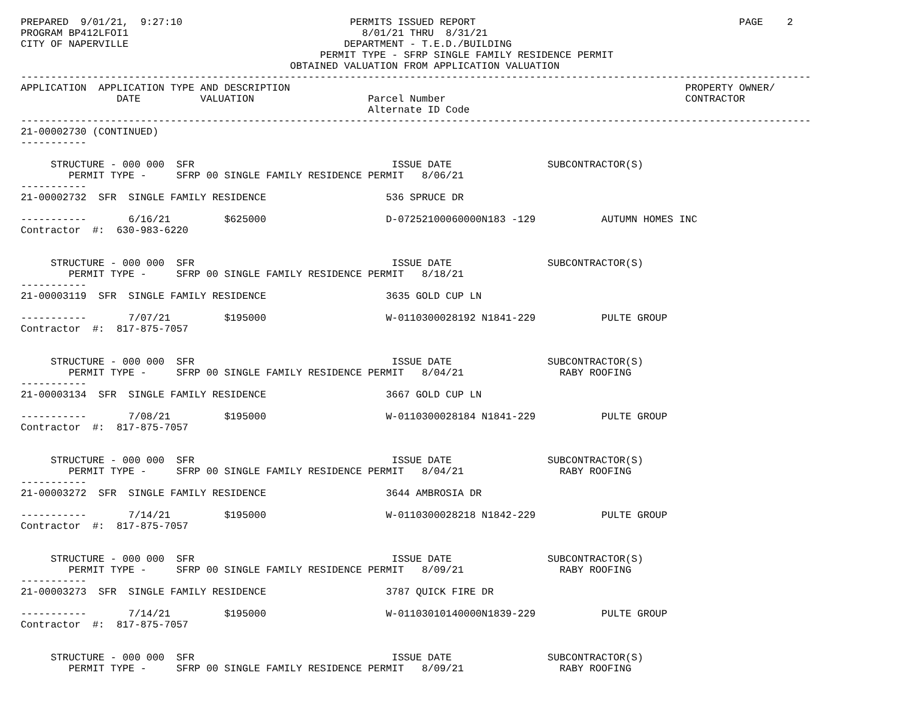PREPARED  9/01/21,  9:27:10                            PERMITS ISSUED REPORT                                            PAGE    2
PROGRAM BP412LFOI1                                       8/01/21 THRU  8/31/21
CITY OF NAPERVILLE                                    DEPARTMENT - T.E.D./BUILDING
                                                  PERMIT TYPE - SFRP SINGLE FAMILY RESIDENCE PERMIT
                                             OBTAINED VALUATION FROM APPLICATION VALUATION
------------------------------------------------------------------------------------------------------------------------------------
APPLICATION  APPLICATION TYPE AND DESCRIPTION                                                                  PROPERTY OWNER/
                DATE          VALUATION                   Parcel Number                                        CONTRACTOR
                                                          Alternate ID Code
------------------------------------------------------------------------------------------------------------------------------------
21-00002730 (CONTINUED)
-----------

     STRUCTURE - 000 000  SFR                                 ISSUE DATE                SUBCONTRACTOR(S)
        PERMIT TYPE -     SFRP 00 SINGLE FAMILY RESIDENCE PERMIT   8/06/21
-----------
21-00002732  SFR  SINGLE FAMILY RESIDENCE                    536 SPRUCE DR

-----------       6/16/21         $625000                    D-07252100060000N183 -129           AUTUMN HOMES INC
Contractor  #:  630-983-6220


     STRUCTURE - 000 000  SFR                                 ISSUE DATE                SUBCONTRACTOR(S)
        PERMIT TYPE -     SFRP 00 SINGLE FAMILY RESIDENCE PERMIT   8/18/21
-----------
21-00003119  SFR  SINGLE FAMILY RESIDENCE                    3635 GOLD CUP LN

-----------       7/07/21         $195000                    W-0110300028192 N1841-229           PULTE GROUP
Contractor  #:  817-875-7057


     STRUCTURE - 000 000  SFR                                 ISSUE DATE                SUBCONTRACTOR(S)
        PERMIT TYPE -     SFRP 00 SINGLE FAMILY RESIDENCE PERMIT   8/04/21                RABY ROOFING
-----------
21-00003134  SFR  SINGLE FAMILY RESIDENCE                    3667 GOLD CUP LN

-----------       7/08/21         $195000                    W-0110300028184 N1841-229           PULTE GROUP
Contractor  #:  817-875-7057


     STRUCTURE - 000 000  SFR                                 ISSUE DATE                SUBCONTRACTOR(S)
        PERMIT TYPE -     SFRP 00 SINGLE FAMILY RESIDENCE PERMIT   8/04/21                RABY ROOFING
-----------
21-00003272  SFR  SINGLE FAMILY RESIDENCE                    3644 AMBROSIA DR

-----------       7/14/21         $195000                    W-0110300028218 N1842-229           PULTE GROUP
Contractor  #:  817-875-7057


     STRUCTURE - 000 000  SFR                                 ISSUE DATE                SUBCONTRACTOR(S)
        PERMIT TYPE -     SFRP 00 SINGLE FAMILY RESIDENCE PERMIT   8/09/21                RABY ROOFING
-----------
21-00003273  SFR  SINGLE FAMILY RESIDENCE                    3787 QUICK FIRE DR

-----------       7/14/21         $195000                    W-01103010140000N1839-229           PULTE GROUP
Contractor  #:  817-875-7057


     STRUCTURE - 000 000  SFR                                 ISSUE DATE                SUBCONTRACTOR(S)
        PERMIT TYPE -     SFRP 00 SINGLE FAMILY RESIDENCE PERMIT   8/09/21                RABY ROOFING